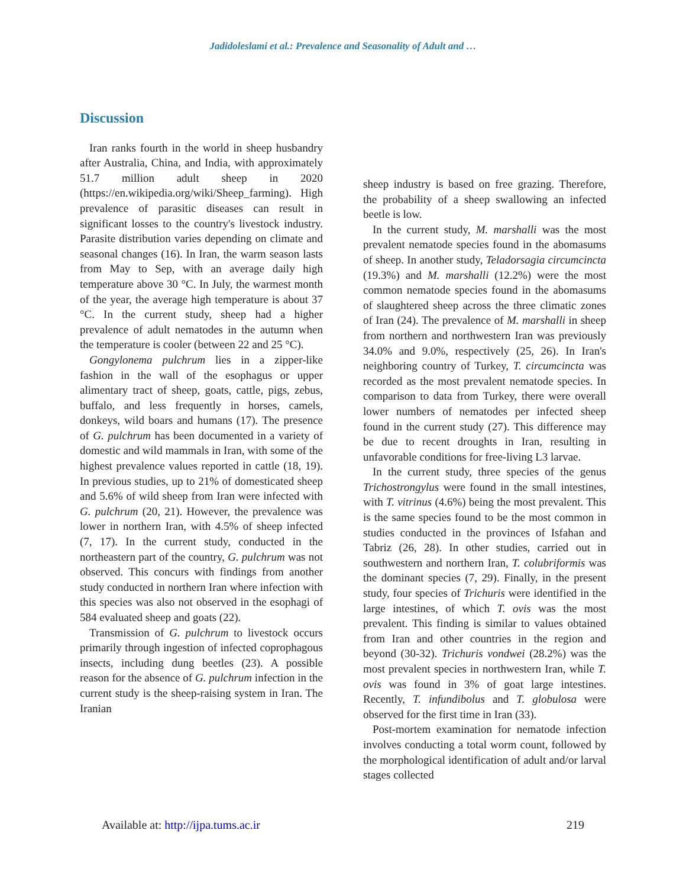Jadidoleslami et al.: Prevalence and Seasonality of Adult and …
Discussion
Iran ranks fourth in the world in sheep husbandry after Australia, China, and India, with approximately 51.7 million adult sheep in 2020 (https://en.wikipedia.org/wiki/Sheep_farming). High prevalence of parasitic diseases can result in significant losses to the country's livestock industry. Parasite distribution varies depending on climate and seasonal changes (16). In Iran, the warm season lasts from May to Sep, with an average daily high temperature above 30 °C. In July, the warmest month of the year, the average high temperature is about 37 °C. In the current study, sheep had a higher prevalence of adult nematodes in the autumn when the temperature is cooler (between 22 and 25 °C).
Gongylonema pulchrum lies in a zipper-like fashion in the wall of the esophagus or upper alimentary tract of sheep, goats, cattle, pigs, zebus, buffalo, and less frequently in horses, camels, donkeys, wild boars and humans (17). The presence of G. pulchrum has been documented in a variety of domestic and wild mammals in Iran, with some of the highest prevalence values reported in cattle (18, 19). In previous studies, up to 21% of domesticated sheep and 5.6% of wild sheep from Iran were infected with G. pulchrum (20, 21). However, the prevalence was lower in northern Iran, with 4.5% of sheep infected (7, 17). In the current study, conducted in the northeastern part of the country, G. pulchrum was not observed. This concurs with findings from another study conducted in northern Iran where infection with this species was also not observed in the esophagi of 584 evaluated sheep and goats (22).
Transmission of G. pulchrum to livestock occurs primarily through ingestion of infected coprophagous insects, including dung beetles (23). A possible reason for the absence of G. pulchrum infection in the current study is the sheep-raising system in Iran. The Iranian
sheep industry is based on free grazing. Therefore, the probability of a sheep swallowing an infected beetle is low.
In the current study, M. marshalli was the most prevalent nematode species found in the abomasums of sheep. In another study, Teladorsagia circumcincta (19.3%) and M. marshalli (12.2%) were the most common nematode species found in the abomasums of slaughtered sheep across the three climatic zones of Iran (24). The prevalence of M. marshalli in sheep from northern and northwestern Iran was previously 34.0% and 9.0%, respectively (25, 26). In Iran's neighboring country of Turkey, T. circumcincta was recorded as the most prevalent nematode species. In comparison to data from Turkey, there were overall lower numbers of nematodes per infected sheep found in the current study (27). This difference may be due to recent droughts in Iran, resulting in unfavorable conditions for free-living L3 larvae.
In the current study, three species of the genus Trichostrongylus were found in the small intestines, with T. vitrinus (4.6%) being the most prevalent. This is the same species found to be the most common in studies conducted in the provinces of Isfahan and Tabriz (26, 28). In other studies, carried out in southwestern and northern Iran, T. colubriformis was the dominant species (7, 29). Finally, in the present study, four species of Trichuris were identified in the large intestines, of which T. ovis was the most prevalent. This finding is similar to values obtained from Iran and other countries in the region and beyond (30-32). Trichuris vondwei (28.2%) was the most prevalent species in northwestern Iran, while T. ovis was found in 3% of goat large intestines. Recently, T. infundibolus and T. globulosa were observed for the first time in Iran (33).
Post-mortem examination for nematode infection involves conducting a total worm count, followed by the morphological identification of adult and/or larval stages collected
Available at: http://ijpa.tums.ac.ir 219